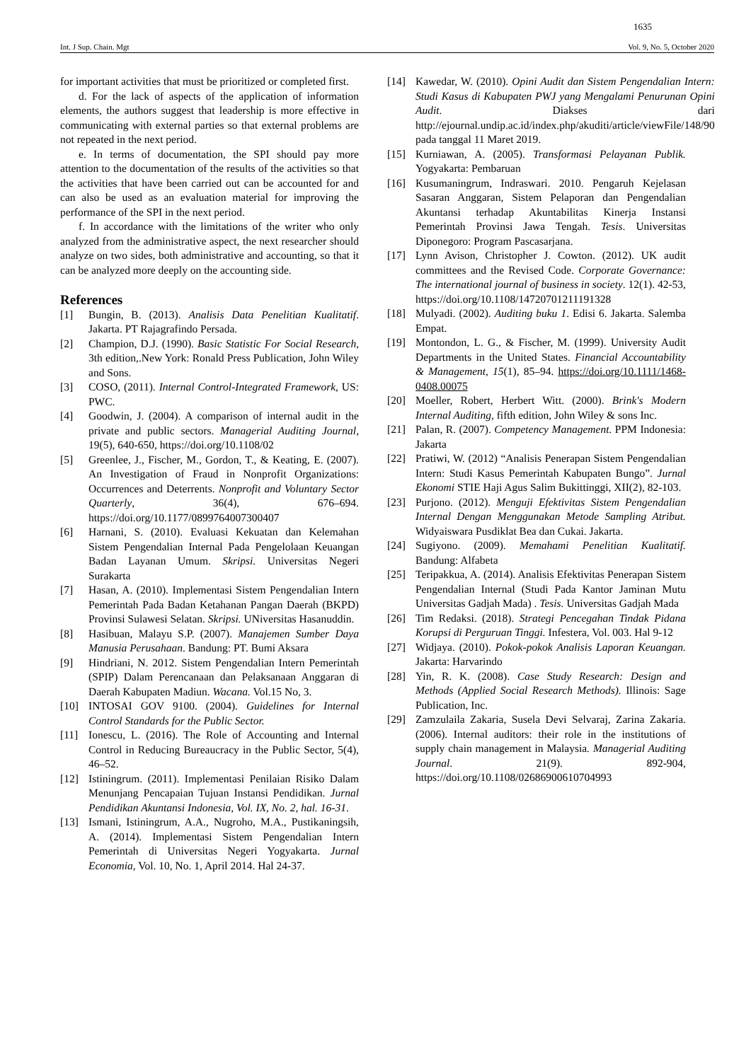1635
Int. J Sup. Chain. Mgt Vol. 9, No. 5, October 2020
for important activities that must be prioritized or completed first.
d. For the lack of aspects of the application of information elements, the authors suggest that leadership is more effective in communicating with external parties so that external problems are not repeated in the next period.
e. In terms of documentation, the SPI should pay more attention to the documentation of the results of the activities so that the activities that have been carried out can be accounted for and can also be used as an evaluation material for improving the performance of the SPI in the next period.
f. In accordance with the limitations of the writer who only analyzed from the administrative aspect, the next researcher should analyze on two sides, both administrative and accounting, so that it can be analyzed more deeply on the accounting side.
References
[1] Bungin, B. (2013). Analisis Data Penelitian Kualitatif. Jakarta. PT Rajagrafindo Persada.
[2] Champion, D.J. (1990). Basic Statistic For Social Research, 3th edition,.New York: Ronald Press Publication, John Wiley and Sons.
[3] COSO, (2011). Internal Control-Integrated Framework, US: PWC.
[4] Goodwin, J. (2004). A comparison of internal audit in the private and public sectors. Managerial Auditing Journal, 19(5), 640-650, https://doi.org/10.1108/02
[5] Greenlee, J., Fischer, M., Gordon, T., & Keating, E. (2007). An Investigation of Fraud in Nonprofit Organizations: Occurrences and Deterrents. Nonprofit and Voluntary Sector Quarterly, 36(4), 676–694. https://doi.org/10.1177/0899764007300407
[6] Harnani, S. (2010). Evaluasi Kekuatan dan Kelemahan Sistem Pengendalian Internal Pada Pengelolaan Keuangan Badan Layanan Umum. Skripsi. Universitas Negeri Surakarta
[7] Hasan, A. (2010). Implementasi Sistem Pengendalian Intern Pemerintah Pada Badan Ketahanan Pangan Daerah (BKPD) Provinsi Sulawesi Selatan. Skripsi. UNiversitas Hasanuddin.
[8] Hasibuan, Malayu S.P. (2007). Manajemen Sumber Daya Manusia Perusahaan. Bandung: PT. Bumi Aksara
[9] Hindriani, N. 2012. Sistem Pengendalian Intern Pemerintah (SPIP) Dalam Perencanaan dan Pelaksanaan Anggaran di Daerah Kabupaten Madiun. Wacana. Vol.15 No, 3.
[10] INTOSAI GOV 9100. (2004). Guidelines for Internal Control Standards for the Public Sector.
[11] Ionescu, L. (2016). The Role of Accounting and Internal Control in Reducing Bureaucracy in the Public Sector, 5(4), 46–52.
[12] Istiningrum. (2011). Implementasi Penilaian Risiko Dalam Menunjang Pencapaian Tujuan Instansi Pendidikan. Jurnal Pendidikan Akuntansi Indonesia, Vol. IX, No. 2, hal. 16-31.
[13] Ismani, Istiningrum, A.A., Nugroho, M.A., Pustikaningsih, A. (2014). Implementasi Sistem Pengendalian Intern Pemerintah di Universitas Negeri Yogyakarta. Jurnal Economia, Vol. 10, No. 1, April 2014. Hal 24-37.
[14] Kawedar, W. (2010). Opini Audit dan Sistem Pengendalian Intern: Studi Kasus di Kabupaten PWJ yang Mengalami Penurunan Opini Audit. Diakses dari http://ejournal.undip.ac.id/index.php/akuditi/article/viewFile/148/90 pada tanggal 11 Maret 2019.
[15] Kurniawan, A. (2005). Transformasi Pelayanan Publik. Yogyakarta: Pembaruan
[16] Kusumaningrum, Indraswari. 2010. Pengaruh Kejelasan Sasaran Anggaran, Sistem Pelaporan dan Pengendalian Akuntansi terhadap Akuntabilitas Kinerja Instansi Pemerintah Provinsi Jawa Tengah. Tesis. Universitas Diponegoro: Program Pascasarjana.
[17] Lynn Avison, Christopher J. Cowton. (2012). UK audit committees and the Revised Code. Corporate Governance: The international journal of business in society. 12(1). 42-53, https://doi.org/10.1108/14720701211191328
[18] Mulyadi. (2002). Auditing buku 1. Edisi 6. Jakarta. Salemba Empat.
[19] Montondon, L. G., & Fischer, M. (1999). University Audit Departments in the United States. Financial Accountability & Management, 15(1), 85–94. https://doi.org/10.1111/1468-0408.00075
[20] Moeller, Robert, Herbert Witt. (2000). Brink's Modern Internal Auditing, fifth edition, John Wiley & sons Inc.
[21] Palan, R. (2007). Competency Management. PPM Indonesia: Jakarta
[22] Pratiwi, W. (2012) “Analisis Penerapan Sistem Pengendalian Intern: Studi Kasus Pemerintah Kabupaten Bungo”. Jurnal Ekonomi STIE Haji Agus Salim Bukittinggi, XII(2), 82-103.
[23] Purjono. (2012). Menguji Efektivitas Sistem Pengendalian Internal Dengan Menggunakan Metode Sampling Atribut. Widyaiswara Pusdiklat Bea dan Cukai. Jakarta.
[24] Sugiyono. (2009). Memahami Penelitian Kualitatif. Bandung: Alfabeta
[25] Teripakkua, A. (2014). Analisis Efektivitas Penerapan Sistem Pengendalian Internal (Studi Pada Kantor Jaminan Mutu Universitas Gadjah Mada) . Tesis. Universitas Gadjah Mada
[26] Tim Redaksi. (2018). Strategi Pencegahan Tindak Pidana Korupsi di Perguruan Tinggi. Infestera, Vol. 003. Hal 9-12
[27] Widjaya. (2010). Pokok-pokok Analisis Laporan Keuangan. Jakarta: Harvarindo
[28] Yin, R. K. (2008). Case Study Research: Design and Methods (Applied Social Research Methods). Illinois: Sage Publication, Inc.
[29] Zamzulaila Zakaria, Susela Devi Selvaraj, Zarina Zakaria. (2006). Internal auditors: their role in the institutions of supply chain management in Malaysia. Managerial Auditing Journal. 21(9). 892-904, https://doi.org/10.1108/02686900610704993